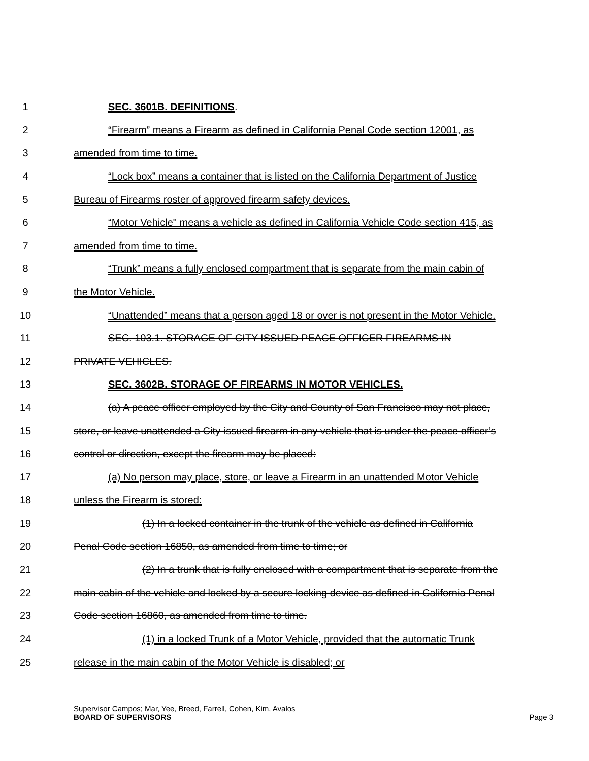1 SEC. 3601B. DEFINITIONS.
2 “Firearm” means a Firearm as defined in California Penal Code section 12001, as
3 amended from time to time.
4 “Lock box” means a container that is listed on the California Department of Justice
5 Bureau of Firearms roster of approved firearm safety devices.
6 “Motor Vehicle" means a vehicle as defined in California Vehicle Code section 415, as
7 amended from time to time.
8 “Trunk” means a fully enclosed compartment that is separate from the main cabin of
9 the Motor Vehicle.
10 “Unattended” means that a person aged 18 or over is not present in the Motor Vehicle.
11 SEC. 103.1. STORAGE OF CITY-ISSUED PEACE OFFICER FIREARMS IN
12 PRIVATE VEHICLES.
13 SEC. 3602B. STORAGE OF FIREARMS IN MOTOR VEHICLES.
14 (a) A peace officer employed by the City and County of San Francisco may not place,
15 store, or leave unattended a City-issued firearm in any vehicle that is under the peace officer’s
16 control or direction, except the firearm may be placed:
17 (a) No person may place, store, or leave a Firearm in an unattended Motor Vehicle
18 unless the Firearm is stored:
19 (1) In a locked container in the trunk of the vehicle as defined in California
20 Penal Code section 16850, as amended from time to time; or
21 (2) In a trunk that is fully enclosed with a compartment that is separate from the
22 main cabin of the vehicle and locked by a secure locking device as defined in California Penal
23 Code section 16860, as amended from time to time.
24 (1) in a locked Trunk of a Motor Vehicle, provided that the automatic Trunk
25 release in the main cabin of the Motor Vehicle is disabled; or
Supervisor Campos; Mar, Yee, Breed, Farrell, Cohen, Kim, Avalos
BOARD OF SUPERVISORS Page 3